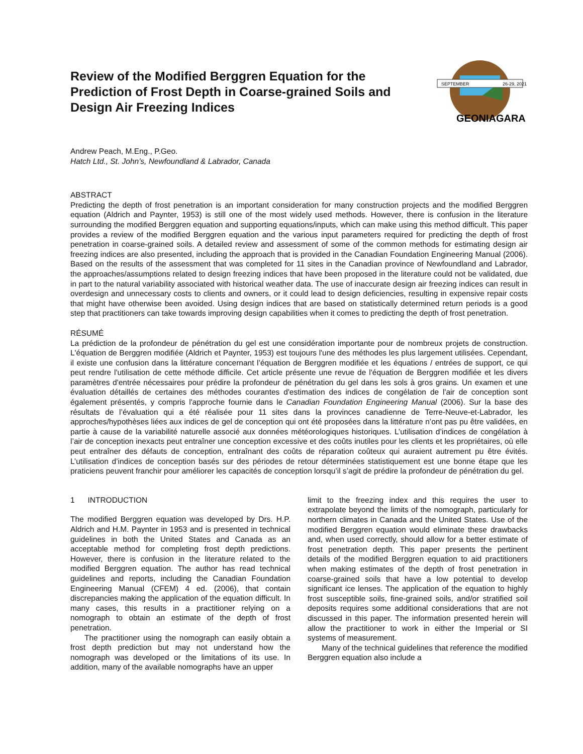Review of the Modified Berggren Equation for the Prediction of Frost Depth in Coarse-grained Soils and Design Air Freezing Indices
SEPTEMBER
26-29, 2021
GEONIAGARA
Andrew Peach, M.Eng., P.Geo.
Hatch Ltd., St. John’s, Newfoundland & Labrador, Canada
ABSTRACT
Predicting the depth of frost penetration is an important consideration for many construction projects and the modified Berggren equation (Aldrich and Paynter, 1953) is still one of the most widely used methods. However, there is confusion in the literature surrounding the modified Berggren equation and supporting equations/inputs, which can make using this method difficult. This paper provides a review of the modified Berggren equation and the various input parameters required for predicting the depth of frost penetration in coarse-grained soils. A detailed review and assessment of some of the common methods for estimating design air freezing indices are also presented, including the approach that is provided in the Canadian Foundation Engineering Manual (2006). Based on the results of the assessment that was completed for 11 sites in the Canadian province of Newfoundland and Labrador, the approaches/assumptions related to design freezing indices that have been proposed in the literature could not be validated, due in part to the natural variability associated with historical weather data. The use of inaccurate design air freezing indices can result in overdesign and unnecessary costs to clients and owners, or it could lead to design deficiencies, resulting in expensive repair costs that might have otherwise been avoided. Using design indices that are based on statistically determined return periods is a good step that practitioners can take towards improving design capabilities when it comes to predicting the depth of frost penetration.
RÉSUMÉ
La prédiction de la profondeur de pénétration du gel est une considération importante pour de nombreux projets de construction. L'équation de Berggren modifiée (Aldrich et Paynter, 1953) est toujours l'une des méthodes les plus largement utilisées. Cependant, il existe une confusion dans la littérature concernant l’équation de Berggren modifiée et les équations / entrées de support, ce qui peut rendre l'utilisation de cette méthode difficile. Cet article présente une revue de l'équation de Berggren modifiée et les divers paramètres d'entrée nécessaires pour prédire la profondeur de pénétration du gel dans les sols à gros grains. Un examen et une évaluation détaillés de certaines des méthodes courantes d'estimation des indices de congélation de l'air de conception sont également présentés, y compris l'approche fournie dans le Canadian Foundation Engineering Manual (2006). Sur la base des résultats de l’évaluation qui a été réalisée pour 11 sites dans la provinces canadienne de Terre-Neuve-et-Labrador, les approches/hypothèses liées aux indices de gel de conception qui ont été proposées dans la littérature n’ont pas pu être validées, en partie à cause de la variabilité naturelle associé aux données météorologiques historiques. L’utilisation d’indices de congélation à l’air de conception inexacts peut entraîner une conception excessive et des coûts inutiles pour les clients et les propriétaires, où elle peut entraîner des défauts de conception, entraînant des coûts de réparation coûteux qui auraient autrement pu être évités. L’utilisation d’indices de conception basés sur des périodes de retour déterminées statistiquement est une bonne étape que les praticiens peuvent franchir pour améliorer les capacités de conception lorsqu’il s’agit de prédire la profondeur de pénétration du gel.
1 INTRODUCTION
The modified Berggren equation was developed by Drs. H.P. Aldrich and H.M. Paynter in 1953 and is presented in technical guidelines in both the United States and Canada as an acceptable method for completing frost depth predictions. However, there is confusion in the literature related to the modified Berggren equation. The author has read technical guidelines and reports, including the Canadian Foundation Engineering Manual (CFEM) 4 ed. (2006), that contain discrepancies making the application of the equation difficult. In many cases, this results in a practitioner relying on a nomograph to obtain an estimate of the depth of frost penetration.
The practitioner using the nomograph can easily obtain a frost depth prediction but may not understand how the nomograph was developed or the limitations of its use. In addition, many of the available nomographs have an upper
limit to the freezing index and this requires the user to extrapolate beyond the limits of the nomograph, particularly for northern climates in Canada and the United States. Use of the modified Berggren equation would eliminate these drawbacks and, when used correctly, should allow for a better estimate of frost penetration depth. This paper presents the pertinent details of the modified Berggren equation to aid practitioners when making estimates of the depth of frost penetration in coarse-grained soils that have a low potential to develop significant ice lenses. The application of the equation to highly frost susceptible soils, fine-grained soils, and/or stratified soil deposits requires some additional considerations that are not discussed in this paper. The information presented herein will allow the practitioner to work in either the Imperial or SI systems of measurement.
Many of the technical guidelines that reference the modified Berggren equation also include a